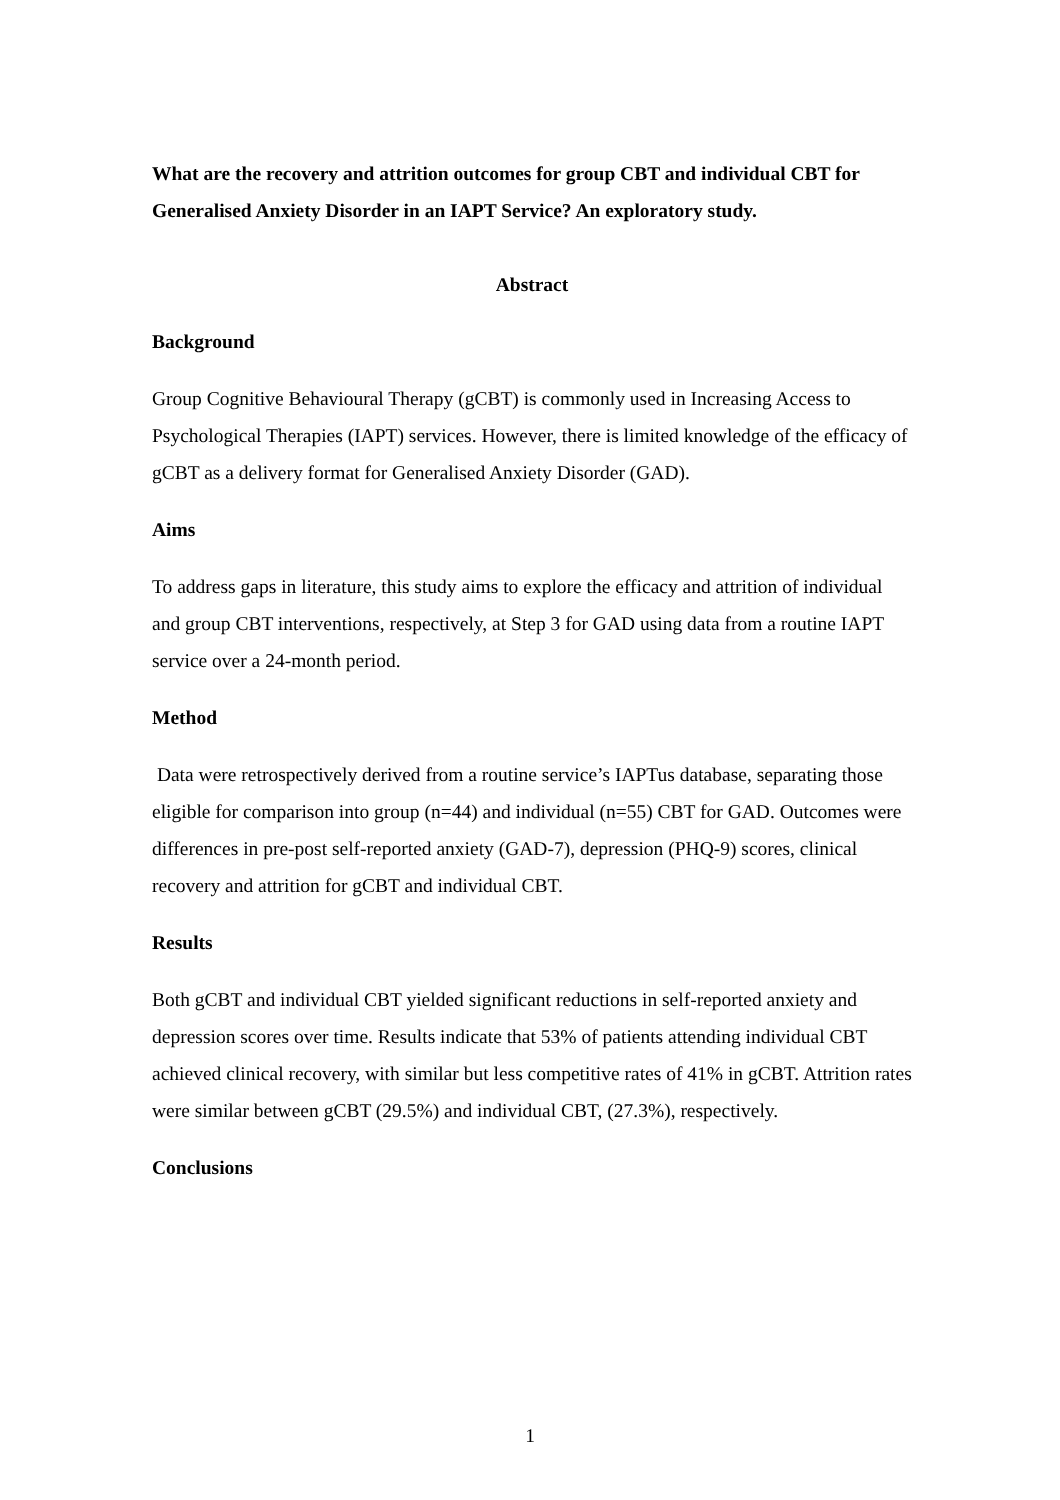What are the recovery and attrition outcomes for group CBT and individual CBT for Generalised Anxiety Disorder in an IAPT Service? An exploratory study.
Abstract
Background
Group Cognitive Behavioural Therapy (gCBT) is commonly used in Increasing Access to Psychological Therapies (IAPT) services. However, there is limited knowledge of the efficacy of gCBT as a delivery format for Generalised Anxiety Disorder (GAD).
Aims
To address gaps in literature, this study aims to explore the efficacy and attrition of individual and group CBT interventions, respectively, at Step 3 for GAD using data from a routine IAPT service over a 24-month period.
Method
Data were retrospectively derived from a routine service’s IAPTus database, separating those eligible for comparison into group (n=44) and individual (n=55) CBT for GAD. Outcomes were differences in pre-post self-reported anxiety (GAD-7), depression (PHQ-9) scores, clinical recovery and attrition for gCBT and individual CBT.
Results
Both gCBT and individual CBT yielded significant reductions in self-reported anxiety and depression scores over time. Results indicate that 53% of patients attending individual CBT achieved clinical recovery, with similar but less competitive rates of 41% in gCBT. Attrition rates were similar between gCBT (29.5%) and individual CBT, (27.3%), respectively.
Conclusions
1